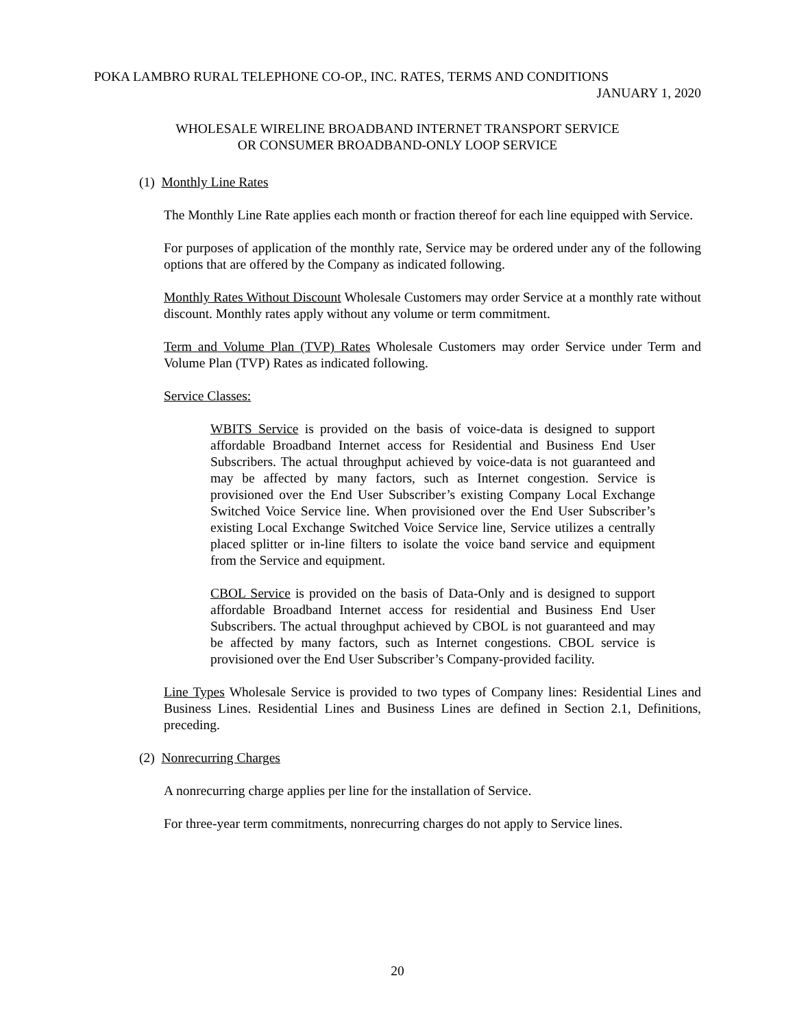POKA LAMBRO RURAL TELEPHONE CO-OP., INC. RATES, TERMS AND CONDITIONS
JANUARY 1, 2020
WHOLESALE WIRELINE BROADBAND INTERNET TRANSPORT SERVICE
OR CONSUMER BROADBAND-ONLY LOOP SERVICE
(1) Monthly Line Rates
The Monthly Line Rate applies each month or fraction thereof for each line equipped with Service.
For purposes of application of the monthly rate, Service may be ordered under any of the following options that are offered by the Company as indicated following.
Monthly Rates Without Discount Wholesale Customers may order Service at a monthly rate without discount. Monthly rates apply without any volume or term commitment.
Term and Volume Plan (TVP) Rates Wholesale Customers may order Service under Term and Volume Plan (TVP) Rates as indicated following.
Service Classes:
WBITS Service is provided on the basis of voice-data is designed to support affordable Broadband Internet access for Residential and Business End User Subscribers. The actual throughput achieved by voice-data is not guaranteed and may be affected by many factors, such as Internet congestion. Service is provisioned over the End User Subscriber’s existing Company Local Exchange Switched Voice Service line. When provisioned over the End User Subscriber’s existing Local Exchange Switched Voice Service line, Service utilizes a centrally placed splitter or in-line filters to isolate the voice band service and equipment from the Service and equipment.
CBOL Service is provided on the basis of Data-Only and is designed to support affordable Broadband Internet access for residential and Business End User Subscribers. The actual throughput achieved by CBOL is not guaranteed and may be affected by many factors, such as Internet congestions. CBOL service is provisioned over the End User Subscriber’s Company-provided facility.
Line Types Wholesale Service is provided to two types of Company lines: Residential Lines and Business Lines. Residential Lines and Business Lines are defined in Section 2.1, Definitions, preceding.
(2) Nonrecurring Charges
A nonrecurring charge applies per line for the installation of Service.
For three-year term commitments, nonrecurring charges do not apply to Service lines.
20